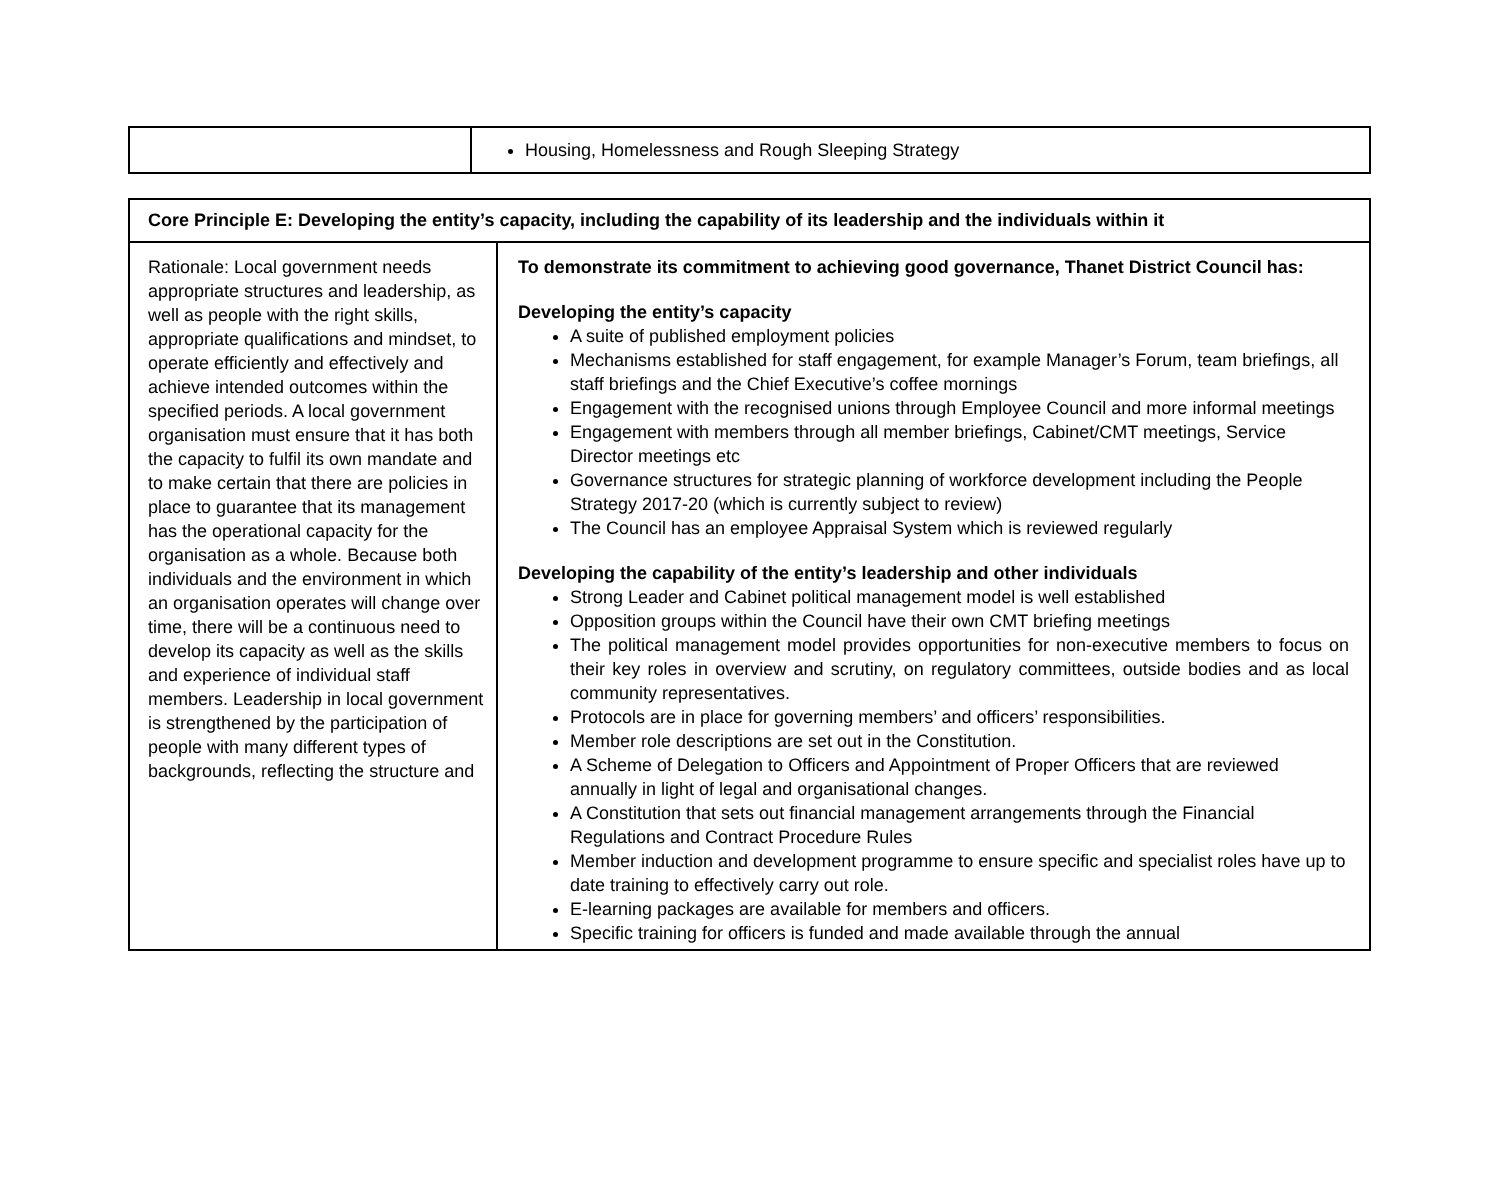| | Housing, Homelessness and Rough Sleeping Strategy |
| Core Principle E: Developing the entity’s capacity, including the capability of its leadership and the individuals within it | |
| Rationale: Local government needs appropriate structures and leadership, as well as people with the right skills, appropriate qualifications and mindset, to operate efficiently and effectively and achieve intended outcomes within the specified periods. A local government organisation must ensure that it has both the capacity to fulfil its own mandate and to make certain that there are policies in place to guarantee that its management has the operational capacity for the organisation as a whole. Because both individuals and the environment in which an organisation operates will change over time, there will be a continuous need to develop its capacity as well as the skills and experience of individual staff members. Leadership in local government is strengthened by the participation of people with many different types of backgrounds, reflecting the structure and | To demonstrate its commitment to achieving good governance, Thanet District Council has: Developing the entity’s capacity A suite of published employment policies Mechanisms established for staff engagement, for example Manager’s Forum, team briefings, all staff briefings and the Chief Executive’s coffee mornings Engagement with the recognised unions through Employee Council and more informal meetings Engagement with members through all member briefings, Cabinet/CMT meetings, Service Director meetings etc Governance structures for strategic planning of workforce development including the People Strategy 2017-20 (which is currently subject to review) The Council has an employee Appraisal System which is reviewed regularly Developing the capability of the entity’s leadership and other individuals Strong Leader and Cabinet political management model is well established Opposition groups within the Council have their own CMT briefing meetings The political management model provides opportunities for non-executive members to focus on their key roles in overview and scrutiny, on regulatory committees, outside bodies and as local community representatives. Protocols are in place for governing members’ and officers’ responsibilities. Member role descriptions are set out in the Constitution. A Scheme of Delegation to Officers and Appointment of Proper Officers that are reviewed annually in light of legal and organisational changes. A Constitution that sets out financial management arrangements through the Financial Regulations and Contract Procedure Rules Member induction and development programme to ensure specific and specialist roles have up to date training to effectively carry out role. E-learning packages are available for members and officers. Specific training for officers is funded and made available through the annual |